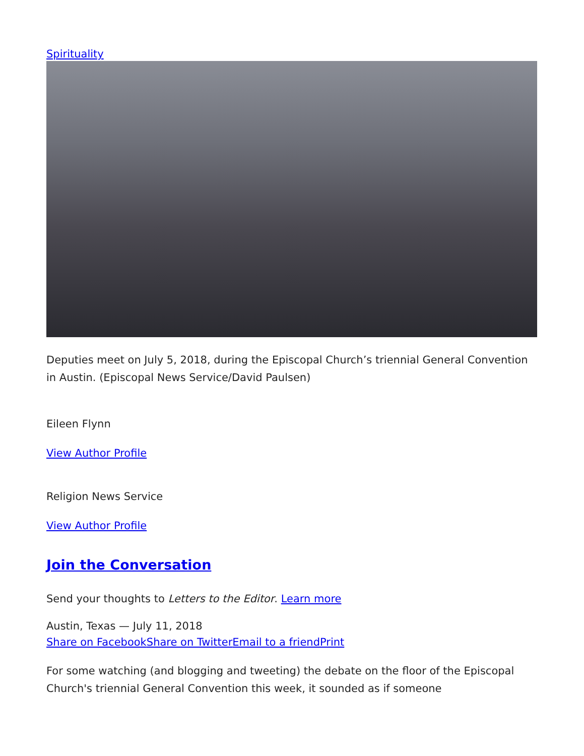Spirituality
Deputies meet on July 5, 2018, during the Episcopal Church’s triennial General Convention in Austin. (Episcopal News Service/David Paulsen)
Eileen Flynn
View Author Profile
Religion News Service
View Author Profile
Join the Conversation
Send your thoughts to Letters to the Editor. Learn more
Austin, Texas — July 11, 2018
Share on Facebook Share on Twitter Email to a friend Print
For some watching (and blogging and tweeting) the debate on the floor of the Episcopal Church's triennial General Convention this week, it sounded as if someone